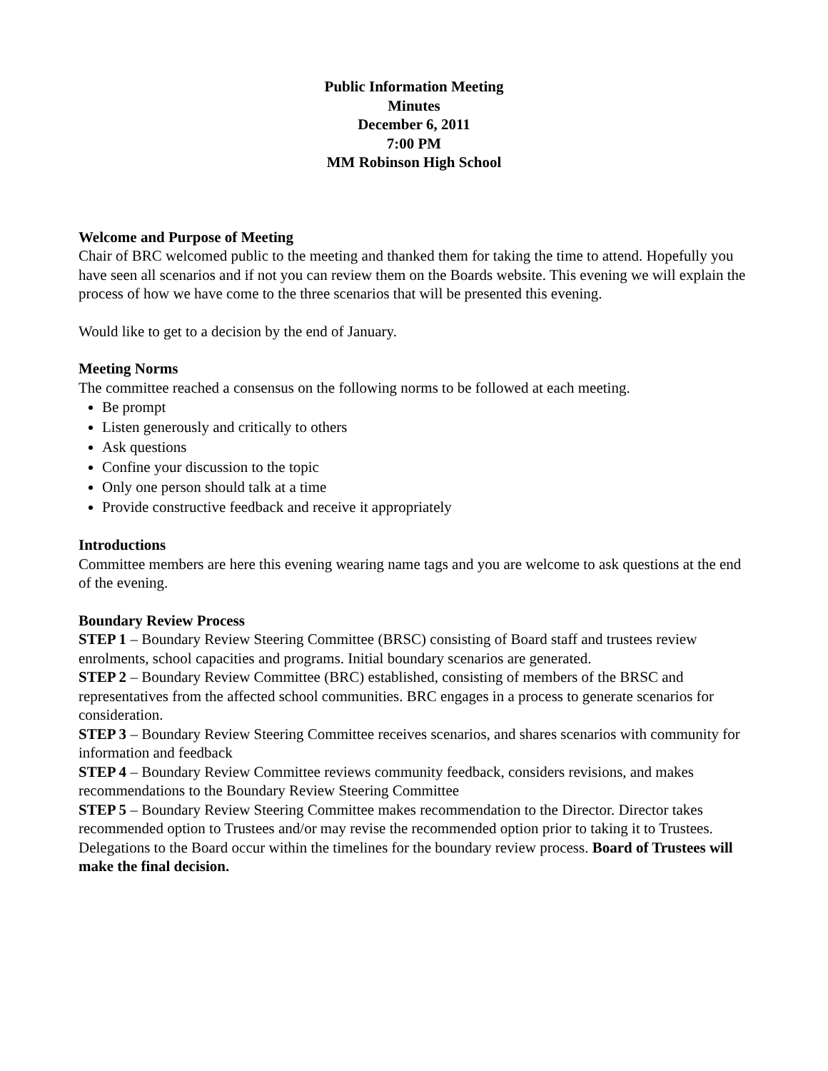Public Information Meeting
Minutes
December 6, 2011
7:00 PM
MM Robinson High School
Welcome and Purpose of Meeting
Chair of BRC welcomed public to the meeting and thanked them for taking the time to attend. Hopefully you have seen all scenarios and if not you can review them on the Boards website. This evening we will explain the process of how we have come to the three scenarios that will be presented this evening.
Would like to get to a decision by the end of January.
Meeting Norms
The committee reached a consensus on the following norms to be followed at each meeting.
Be prompt
Listen generously and critically to others
Ask questions
Confine your discussion to the topic
Only one person should talk at a time
Provide constructive feedback and receive it appropriately
Introductions
Committee members are here this evening wearing name tags and you are welcome to ask questions at the end of the evening.
Boundary Review Process
STEP 1 – Boundary Review Steering Committee (BRSC) consisting of Board staff and trustees review enrolments, school capacities and programs. Initial boundary scenarios are generated.
STEP 2 – Boundary Review Committee (BRC) established, consisting of members of the BRSC and representatives from the affected school communities. BRC engages in a process to generate scenarios for consideration.
STEP 3 – Boundary Review Steering Committee receives scenarios, and shares scenarios with community for information and feedback
STEP 4 – Boundary Review Committee reviews community feedback, considers revisions, and makes recommendations to the Boundary Review Steering Committee
STEP 5 – Boundary Review Steering Committee makes recommendation to the Director. Director takes recommended option to Trustees and/or may revise the recommended option prior to taking it to Trustees. Delegations to the Board occur within the timelines for the boundary review process. Board of Trustees will make the final decision.